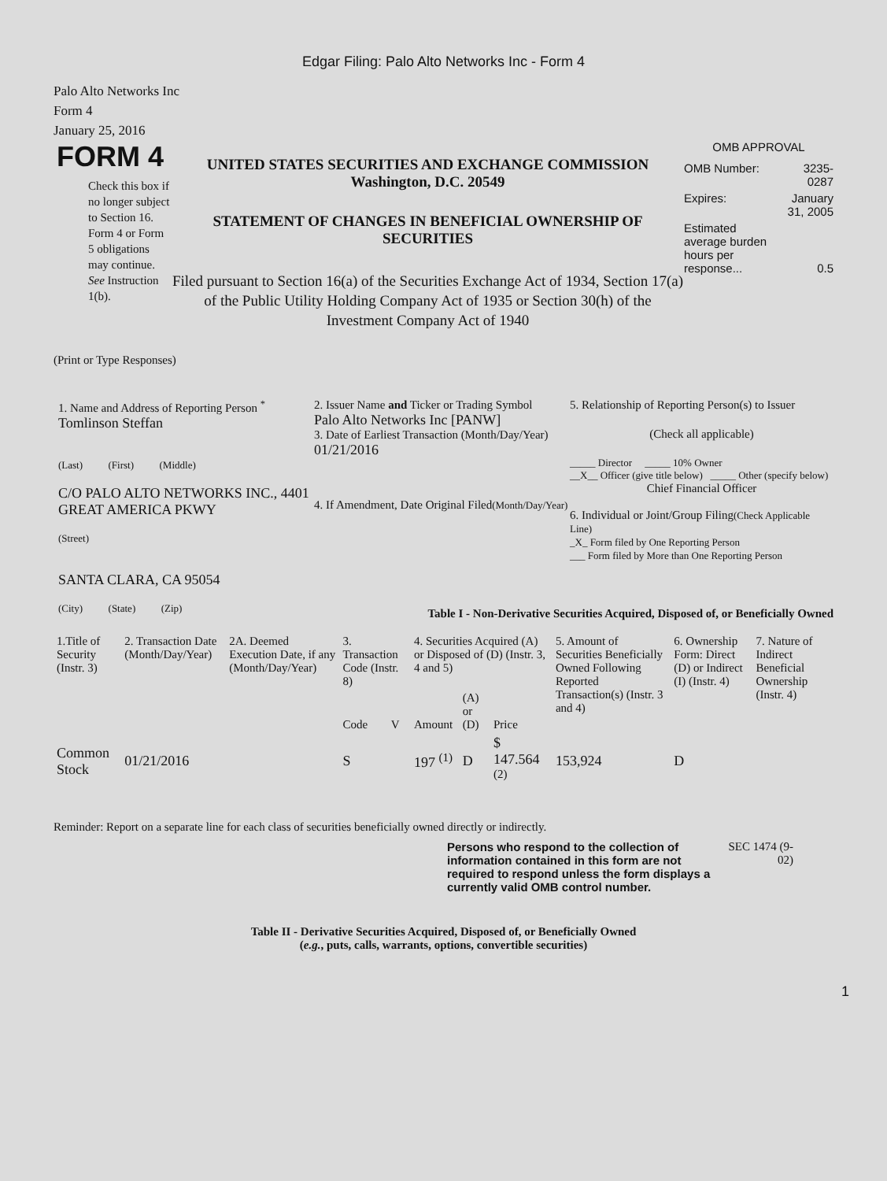Edgar Filing: Palo Alto Networks Inc - Form 4
Palo Alto Networks Inc
Form 4
January 25, 2016
FORM 4
Check this box if no longer subject to Section 16. Form 4 or Form 5 obligations may continue. See Instruction 1(b).
UNITED STATES SECURITIES AND EXCHANGE COMMISSION
Washington, D.C. 20549
STATEMENT OF CHANGES IN BENEFICIAL OWNERSHIP OF SECURITIES
Filed pursuant to Section 16(a) of the Securities Exchange Act of 1934, Section 17(a) of the Public Utility Holding Company Act of 1935 or Section 30(h) of the Investment Company Act of 1940
OMB APPROVAL
| OMB Number: | 3235-0287 |
| Expires: | January 31, 2005 |
| Estimated average burden hours per response... | 0.5 |
(Print or Type Responses)
1. Name and Address of Reporting Person <sup>*</sup>
Tomlinson Steffan
(Last) (First) (Middle)
C/O PALO ALTO NETWORKS INC., 4401 GREAT AMERICA PKWY
(Street)
SANTA CLARA, CA 95054
(City) (State) (Zip)
2. Issuer Name and Ticker or Trading Symbol
Palo Alto Networks Inc [PANW]
3. Date of Earliest Transaction (Month/Day/Year)
01/21/2016
4. If Amendment, Date Original Filed(Month/Day/Year)
5. Relationship of Reporting Person(s) to Issuer
(Check all applicable)
_____ Director _____ 10% Owner
__X__ Officer (give title below) _____ Other (specify below)
Chief Financial Officer
6. Individual or Joint/Group Filing(Check Applicable Line)
_X_ Form filed by One Reporting Person
___ Form filed by More than One Reporting Person
Table I - Non-Derivative Securities Acquired, Disposed of, or Beneficially Owned
| 1.Title of Security (Instr. 3) | 2. Transaction Date (Month/Day/Year) | 2A. Deemed Execution Date, if any (Month/Day/Year) | 3. Transaction Code (Instr. 8) | | 4. Securities Acquired (A) or Disposed of (D) (Instr. 3, 4 and 5) | | | 5. Amount of Securities Beneficially Owned Following Reported Transaction(s) (Instr. 3 and 4) | 6. Ownership Form: Direct (D) or Indirect (I) (Instr. 4) | 7. Nature of Indirect Beneficial Ownership (Instr. 4) |
| --- | --- | --- | --- | --- | --- | --- | --- | --- | --- | --- |
| | | | Code | V | Amount | (A) or (D) | Price | | | |
| Common Stock | 01/21/2016 | | S | | 197 <sup>(1)</sup> | D | $ 147.564 <sup>(2)</sup> | 153,924 | D | |
Reminder: Report on a separate line for each class of securities beneficially owned directly or indirectly.
Persons who respond to the collection of information contained in this form are not required to respond unless the form displays a currently valid OMB control number.
SEC 1474 (9-02)
Table II - Derivative Securities Acquired, Disposed of, or Beneficially Owned
(e.g., puts, calls, warrants, options, convertible securities)
1